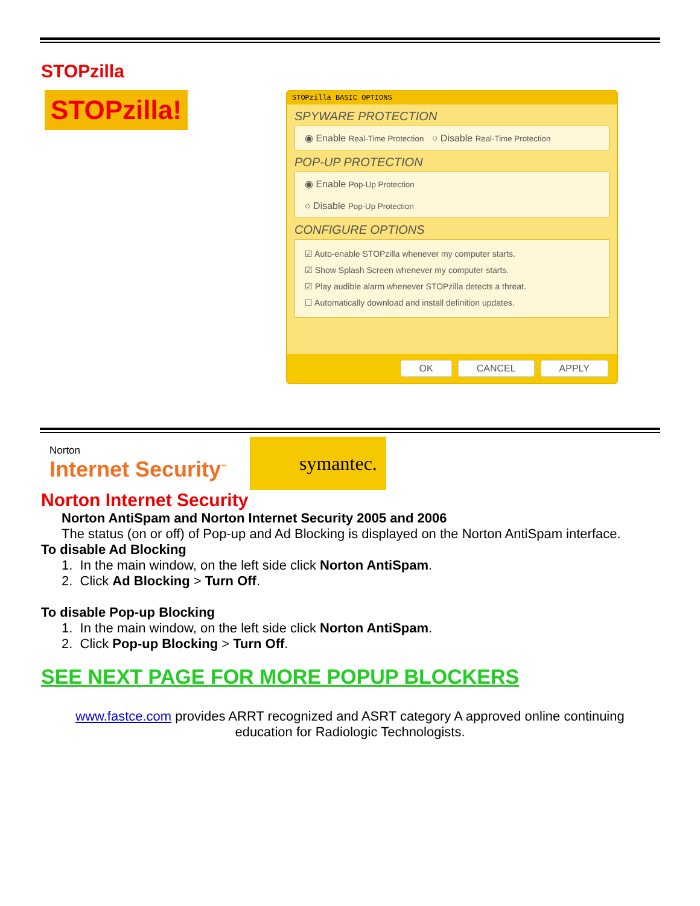STOPzilla
STOPzilla!
STOPzilla BASIC OPTIONS
SPYWARE PROTECTION
◉ Enable Real-Time Protection ○ Disable Real-Time Protection
POP-UP PROTECTION
◉ Enable Pop-Up Protection
○ Disable Pop-Up Protection
CONFIGURE OPTIONS
☑ Auto-enable STOPzilla whenever my computer starts.
☑ Show Splash Screen whenever my computer starts.
☑ Play audible alarm whenever STOPzilla detects a threat.
☐ Automatically download and install definition updates.
OK CANCEL APPLY
Norton
Internet Security<sup>™</sup>
symantec.
Norton Internet Security
Norton AntiSpam and Norton Internet Security 2005 and 2006
The status (on or off) of Pop-up and Ad Blocking is displayed on the Norton AntiSpam interface.
To disable Ad Blocking
1. In the main window, on the left side click Norton AntiSpam.
2. Click Ad Blocking > Turn Off.
To disable Pop-up Blocking
1. In the main window, on the left side click Norton AntiSpam.
2. Click Pop-up Blocking > Turn Off.
SEE NEXT PAGE FOR MORE POPUP BLOCKERS
www.fastce.com provides ARRT recognized and ASRT category A approved online continuing
education for Radiologic Technologists.